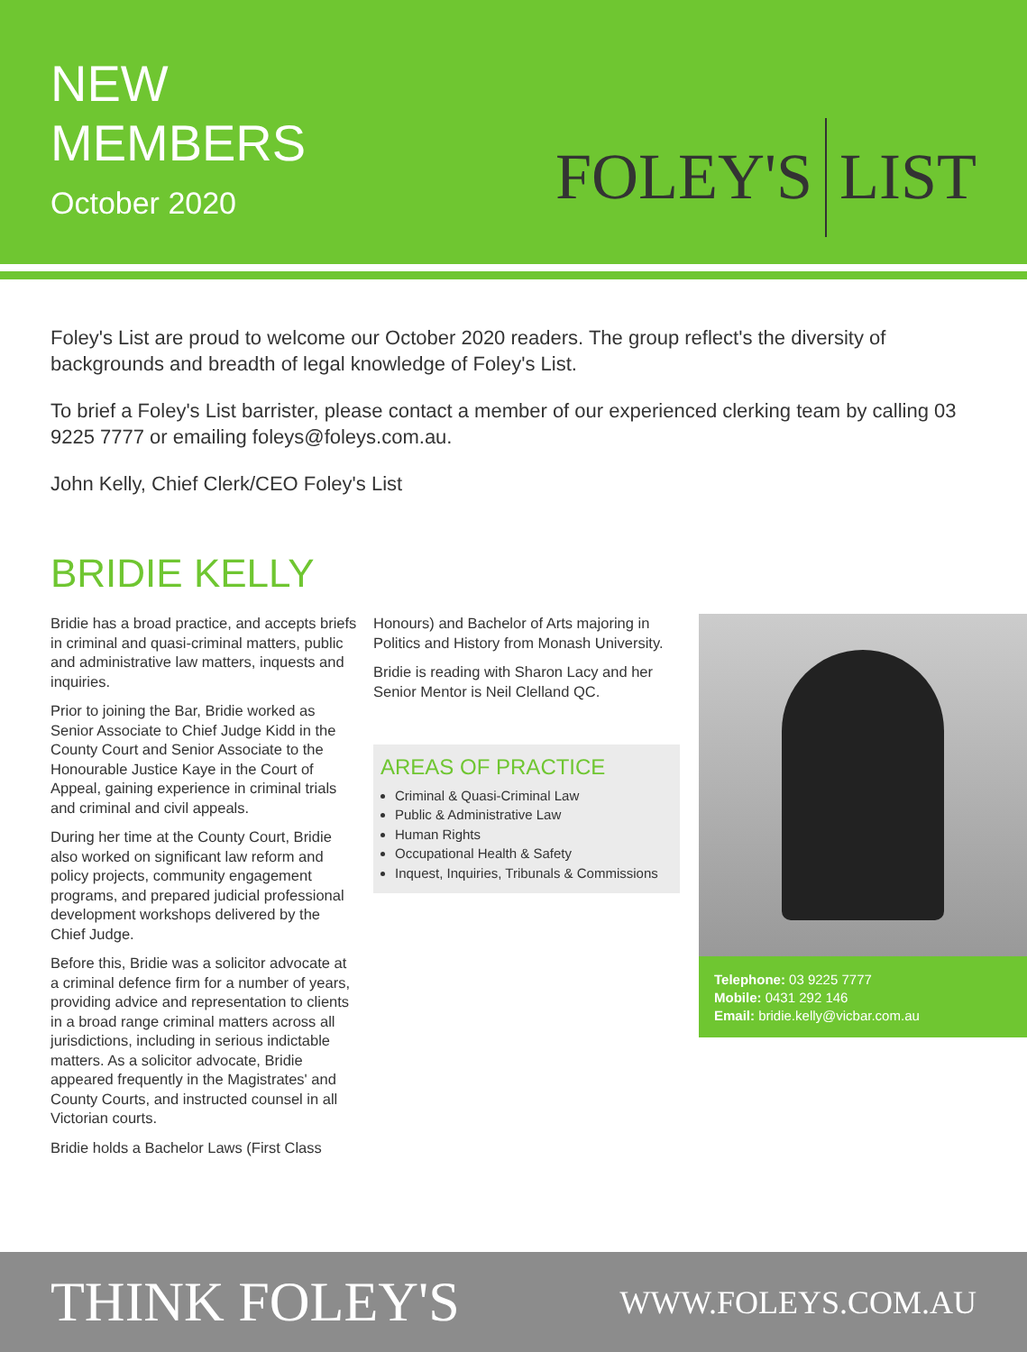NEW
MEMBERS
October 2020
FOLEY'S LIST
Foley's List are proud to welcome our October 2020 readers. The group reflect's the diversity of backgrounds and breadth of legal knowledge of Foley's List.
To brief a Foley's List barrister, please contact a member of our experienced clerking team by calling 03 9225 7777 or emailing foleys@foleys.com.au.
John Kelly, Chief Clerk/CEO Foley's List
BRIDIE KELLY
Bridie has a broad practice, and accepts briefs in criminal and quasi-criminal matters, public and administrative law matters, inquests and inquiries.
Prior to joining the Bar, Bridie worked as Senior Associate to Chief Judge Kidd in the County Court and Senior Associate to the Honourable Justice Kaye in the Court of Appeal, gaining experience in criminal trials and criminal and civil appeals.
During her time at the County Court, Bridie also worked on significant law reform and policy projects, community engagement programs, and prepared judicial professional development workshops delivered by the Chief Judge.
Before this, Bridie was a solicitor advocate at a criminal defence firm for a number of years, providing advice and representation to clients in a broad range criminal matters across all jurisdictions, including in serious indictable matters. As a solicitor advocate, Bridie appeared frequently in the Magistrates' and County Courts, and instructed counsel in all Victorian courts.
Bridie holds a Bachelor Laws (First Class
Honours) and Bachelor of Arts majoring in Politics and History from Monash University.
Bridie is reading with Sharon Lacy and her Senior Mentor is Neil Clelland QC.
AREAS OF PRACTICE
Criminal & Quasi-Criminal Law
Public & Administrative Law
Human Rights
Occupational Health & Safety
Inquest, Inquiries, Tribunals & Commissions
Telephone: 03 9225 7777
Mobile: 0431 292 146
Email: bridie.kelly@vicbar.com.au
THINK FOLEY'S WWW.FOLEYS.COM.AU